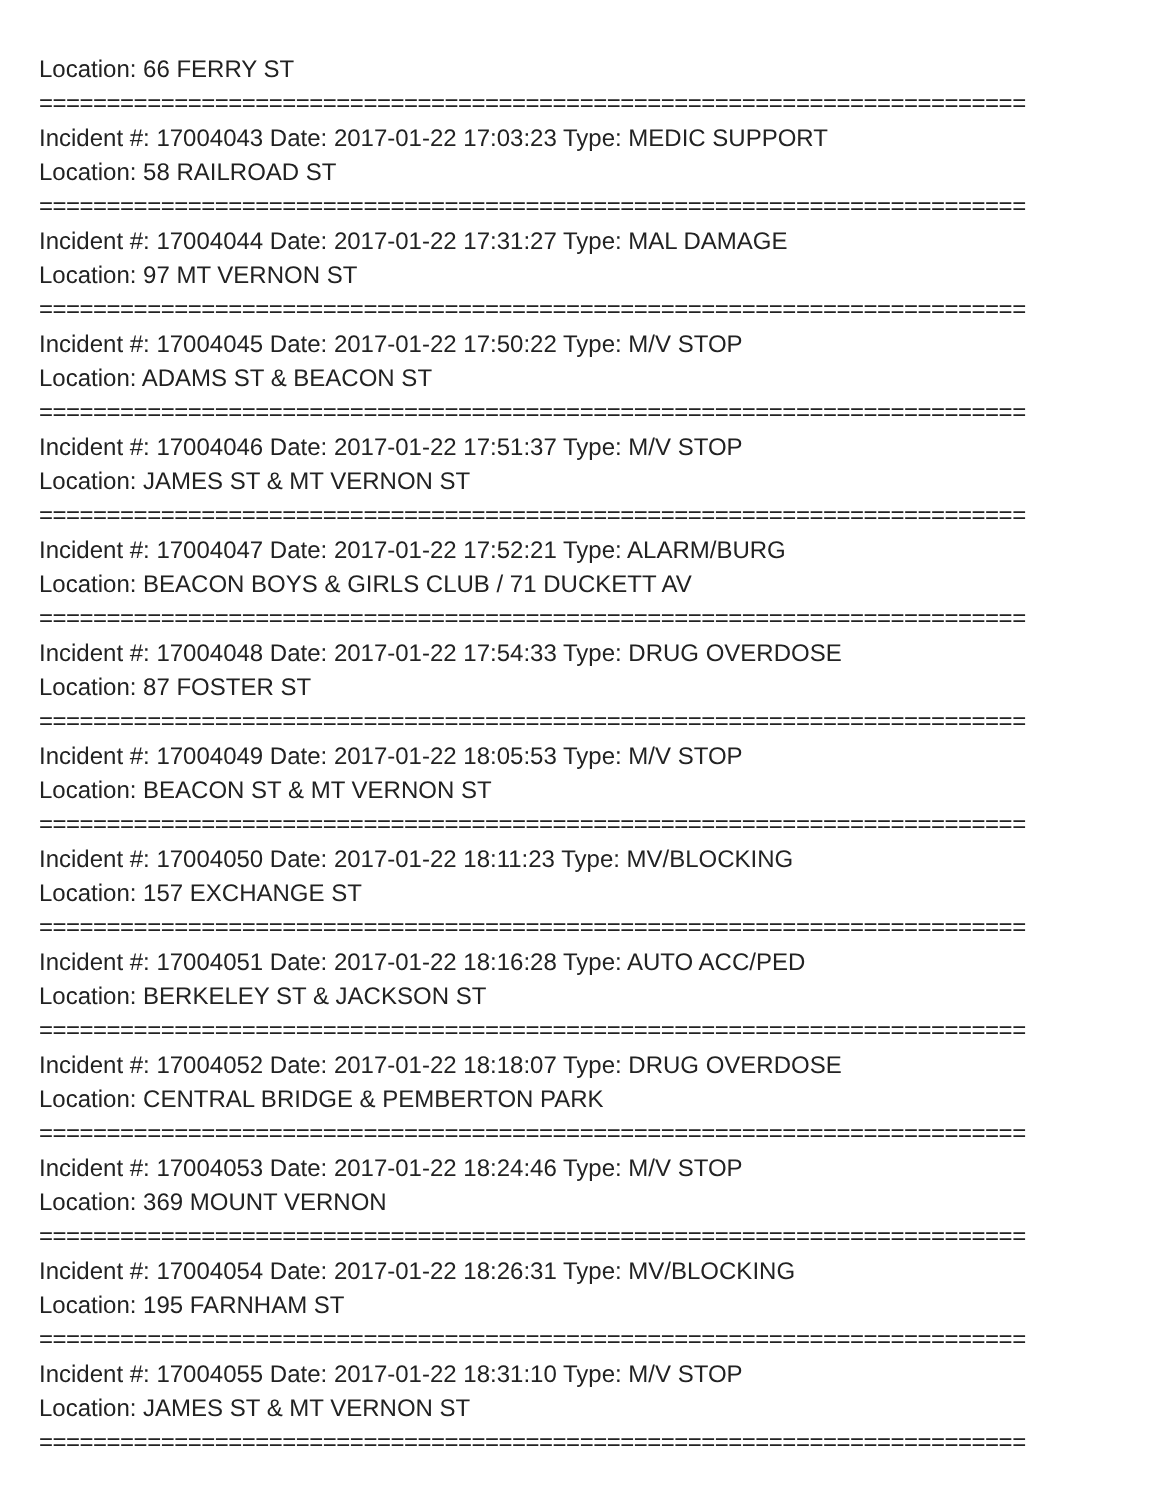Location: 66 FERRY ST
=========================================================================
Incident #: 17004043 Date: 2017-01-22 17:03:23 Type: MEDIC SUPPORT
Location: 58 RAILROAD ST
=========================================================================
Incident #: 17004044 Date: 2017-01-22 17:31:27 Type: MAL DAMAGE
Location: 97 MT VERNON ST
=========================================================================
Incident #: 17004045 Date: 2017-01-22 17:50:22 Type: M/V STOP
Location: ADAMS ST & BEACON ST
=========================================================================
Incident #: 17004046 Date: 2017-01-22 17:51:37 Type: M/V STOP
Location: JAMES ST & MT VERNON ST
=========================================================================
Incident #: 17004047 Date: 2017-01-22 17:52:21 Type: ALARM/BURG
Location: BEACON BOYS & GIRLS CLUB / 71 DUCKETT AV
=========================================================================
Incident #: 17004048 Date: 2017-01-22 17:54:33 Type: DRUG OVERDOSE
Location: 87 FOSTER ST
=========================================================================
Incident #: 17004049 Date: 2017-01-22 18:05:53 Type: M/V STOP
Location: BEACON ST & MT VERNON ST
=========================================================================
Incident #: 17004050 Date: 2017-01-22 18:11:23 Type: MV/BLOCKING
Location: 157 EXCHANGE ST
=========================================================================
Incident #: 17004051 Date: 2017-01-22 18:16:28 Type: AUTO ACC/PED
Location: BERKELEY ST & JACKSON ST
=========================================================================
Incident #: 17004052 Date: 2017-01-22 18:18:07 Type: DRUG OVERDOSE
Location: CENTRAL BRIDGE & PEMBERTON PARK
=========================================================================
Incident #: 17004053 Date: 2017-01-22 18:24:46 Type: M/V STOP
Location: 369 MOUNT VERNON
=========================================================================
Incident #: 17004054 Date: 2017-01-22 18:26:31 Type: MV/BLOCKING
Location: 195 FARNHAM ST
=========================================================================
Incident #: 17004055 Date: 2017-01-22 18:31:10 Type: M/V STOP
Location: JAMES ST & MT VERNON ST
=========================================================================